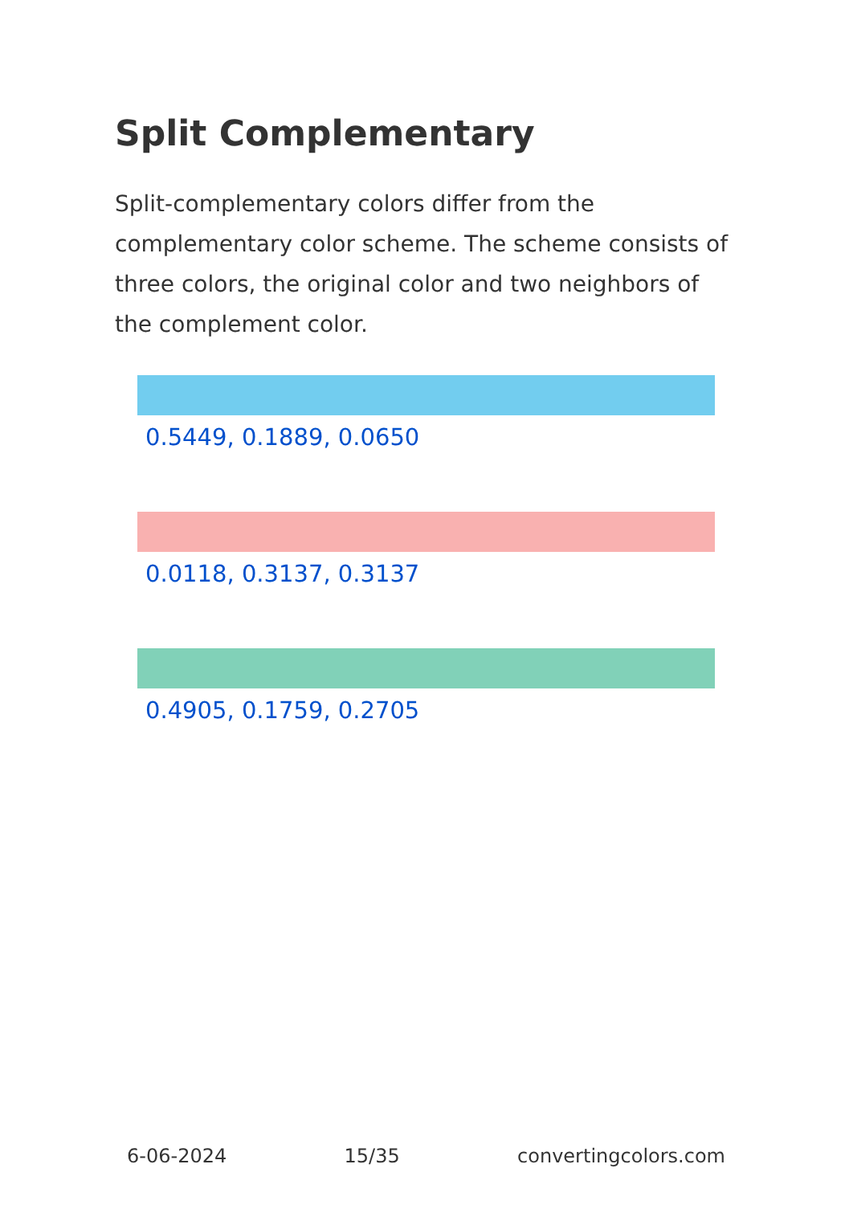Split Complementary
Split-complementary colors differ from the complementary color scheme. The scheme consists of three colors, the original color and two neighbors of the complement color.
0.5449, 0.1889, 0.0650
0.0118, 0.3137, 0.3137
0.4905, 0.1759, 0.2705
6-06-2024 15/35 convertingcolors.com